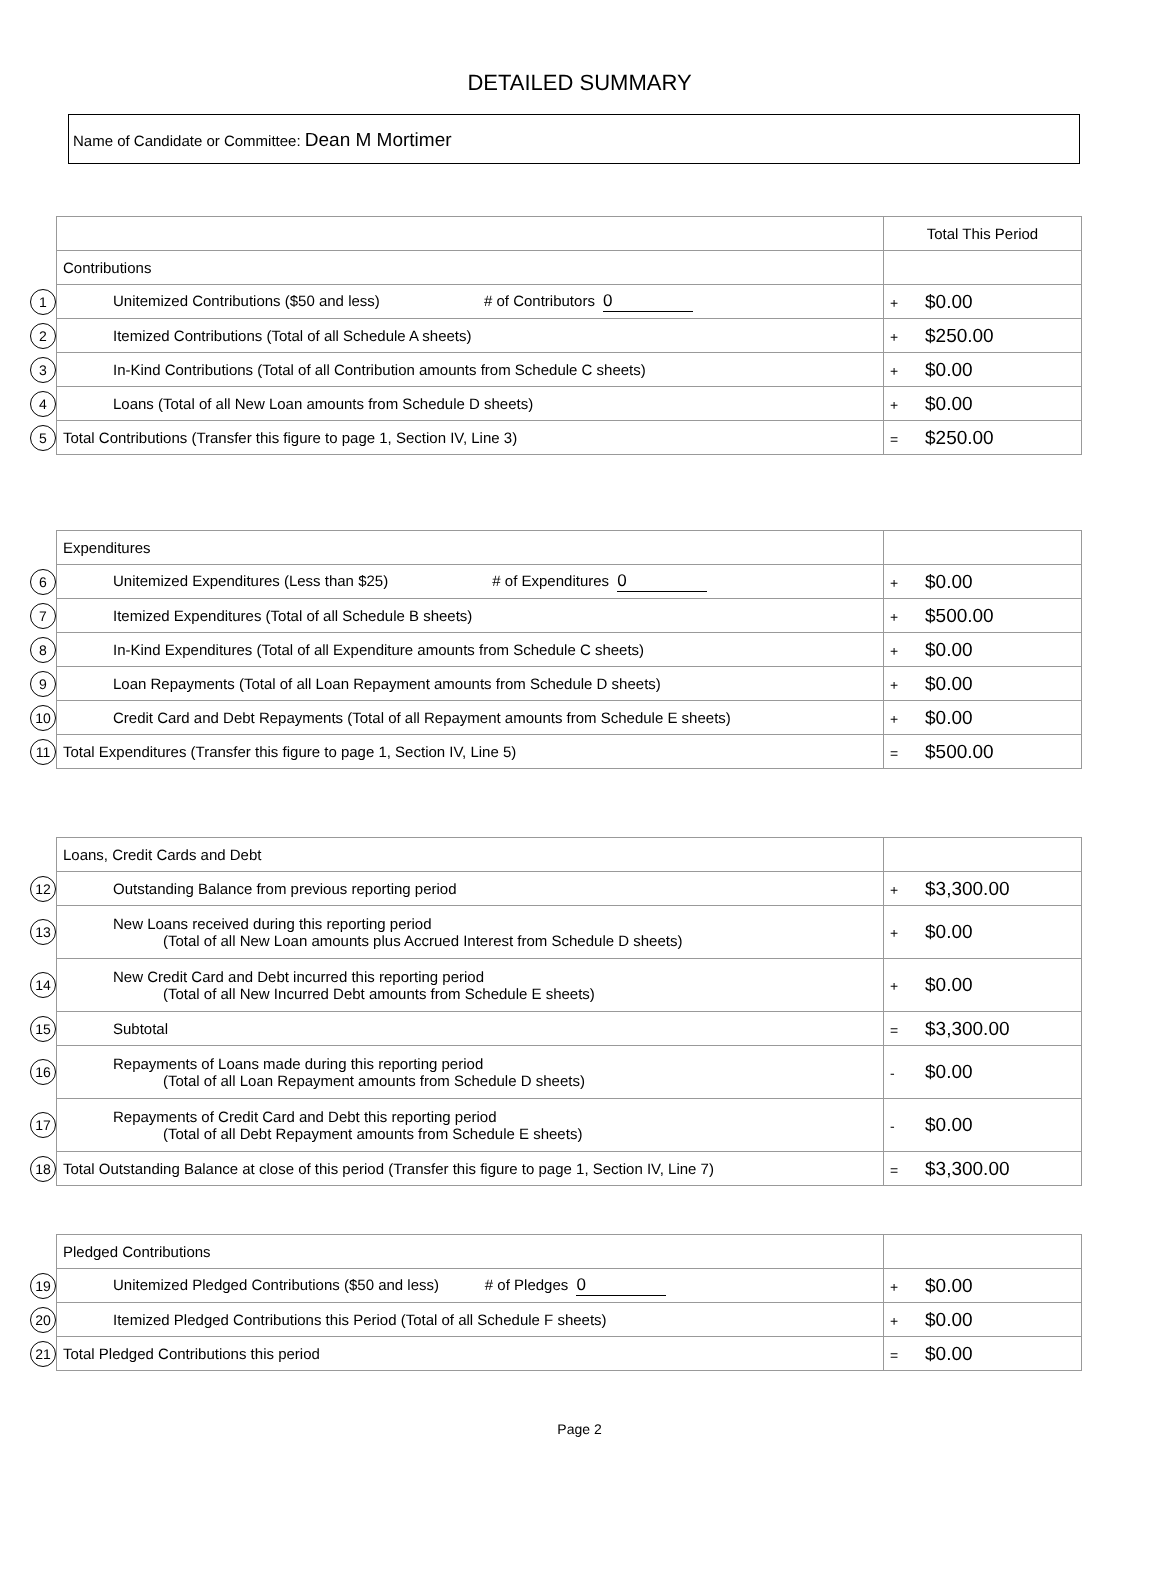DETAILED SUMMARY
Name of Candidate or Committee: Dean M Mortimer
| | | Total This Period |
| | Contributions | |
| 1 | Unitemized Contributions ($50 and less) # of Contributors 0 | + $0.00 |
| 2 | Itemized Contributions (Total of all Schedule A sheets) | + $250.00 |
| 3 | In-Kind Contributions (Total of all Contribution amounts from Schedule C sheets) | + $0.00 |
| 4 | Loans (Total of all New Loan amounts from Schedule D sheets) | + $0.00 |
| 5 | Total Contributions (Transfer this figure to page 1, Section IV, Line 3) | = $250.00 |
| | Expenditures | |
| 6 | Unitemized Expenditures (Less than $25) # of Expenditures 0 | + $0.00 |
| 7 | Itemized Expenditures (Total of all Schedule B sheets) | + $500.00 |
| 8 | In-Kind Expenditures (Total of all Expenditure amounts from Schedule C sheets) | + $0.00 |
| 9 | Loan Repayments (Total of all Loan Repayment amounts from Schedule D sheets) | + $0.00 |
| 10 | Credit Card and Debt Repayments (Total of all Repayment amounts from Schedule E sheets) | + $0.00 |
| 11 | Total Expenditures (Transfer this figure to page 1, Section IV, Line 5) | = $500.00 |
| | Loans, Credit Cards and Debt | |
| 12 | Outstanding Balance from previous reporting period | + $3,300.00 |
| 13 | New Loans received during this reporting period (Total of all New Loan amounts plus Accrued Interest from Schedule D sheets) | + $0.00 |
| 14 | New Credit Card and Debt incurred this reporting period (Total of all New Incurred Debt amounts from Schedule E sheets) | + $0.00 |
| 15 | Subtotal | = $3,300.00 |
| 16 | Repayments of Loans made during this reporting period (Total of all Loan Repayment amounts from Schedule D sheets) | - $0.00 |
| 17 | Repayments of Credit Card and Debt this reporting period (Total of all Debt Repayment amounts from Schedule E sheets) | - $0.00 |
| 18 | Total Outstanding Balance at close of this period (Transfer this figure to page 1, Section IV, Line 7) | = $3,300.00 |
| | Pledged Contributions | |
| 19 | Unitemized Pledged Contributions ($50 and less) # of Pledges 0 | + $0.00 |
| 20 | Itemized Pledged Contributions this Period (Total of all Schedule F sheets) | + $0.00 |
| 21 | Total Pledged Contributions this period | = $0.00 |
Page 2